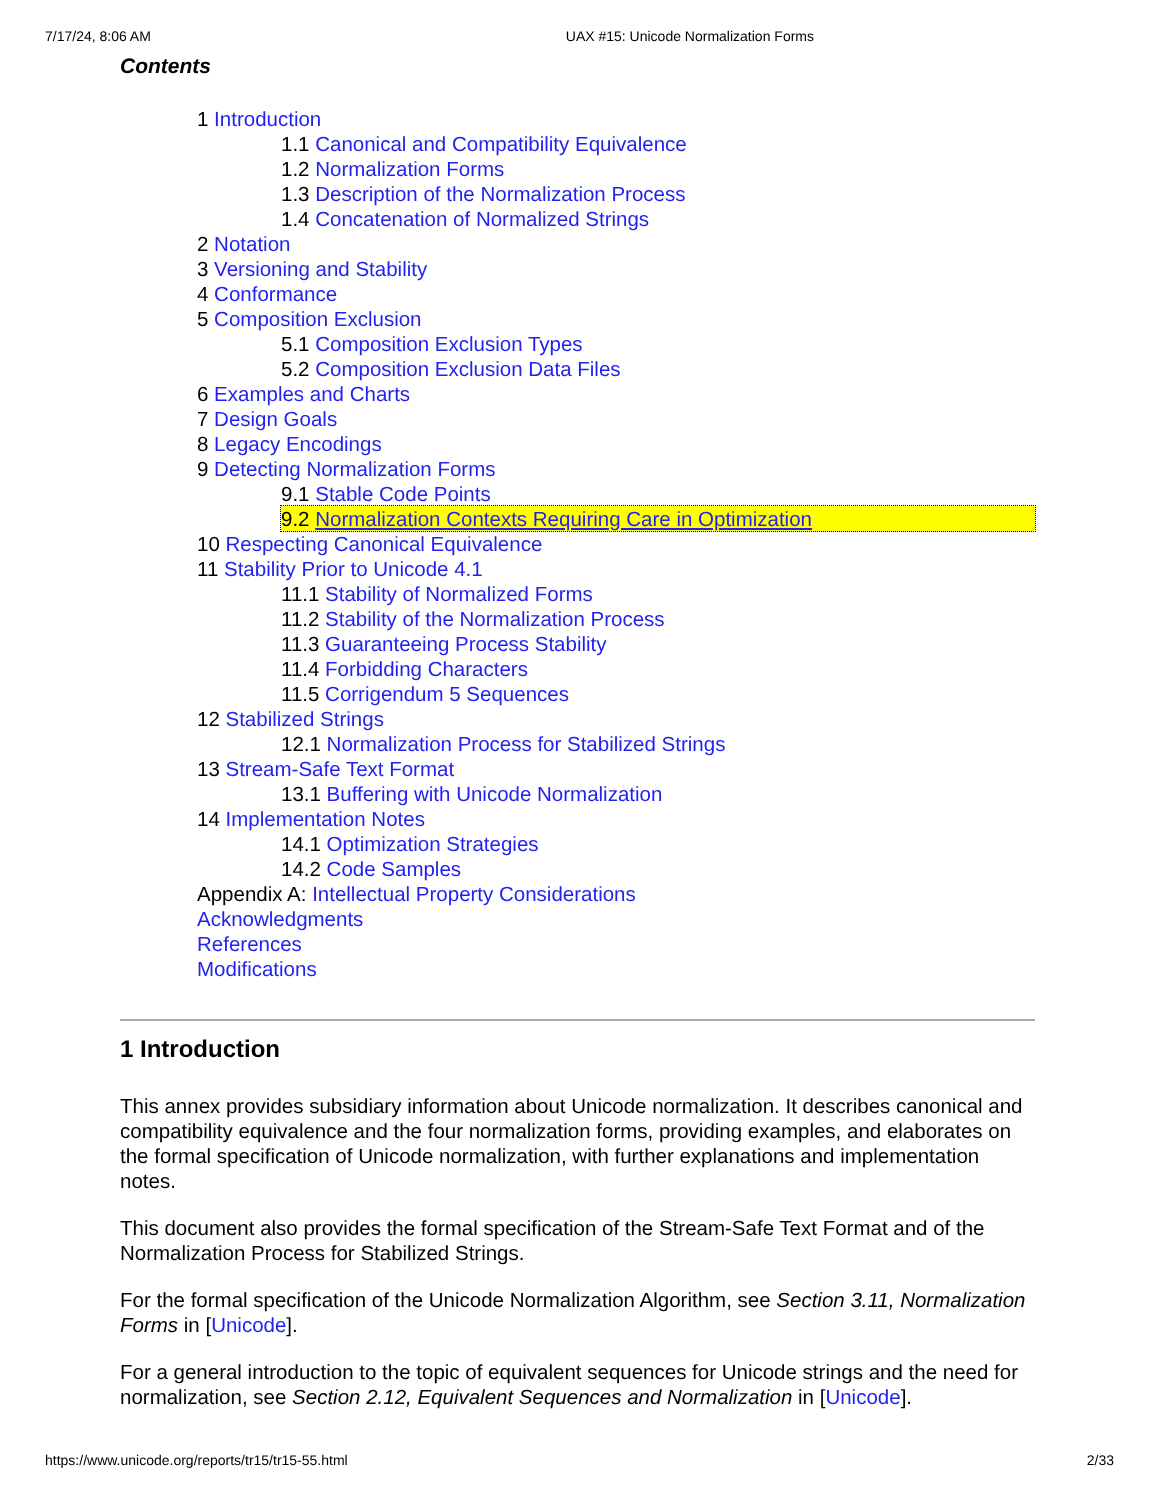7/17/24, 8:06 AM UAX #15: Unicode Normalization Forms
Contents
1 Introduction
1.1 Canonical and Compatibility Equivalence
1.2 Normalization Forms
1.3 Description of the Normalization Process
1.4 Concatenation of Normalized Strings
2 Notation
3 Versioning and Stability
4 Conformance
5 Composition Exclusion
5.1 Composition Exclusion Types
5.2 Composition Exclusion Data Files
6 Examples and Charts
7 Design Goals
8 Legacy Encodings
9 Detecting Normalization Forms
9.1 Stable Code Points
9.2 Normalization Contexts Requiring Care in Optimization
10 Respecting Canonical Equivalence
11 Stability Prior to Unicode 4.1
11.1 Stability of Normalized Forms
11.2 Stability of the Normalization Process
11.3 Guaranteeing Process Stability
11.4 Forbidding Characters
11.5 Corrigendum 5 Sequences
12 Stabilized Strings
12.1 Normalization Process for Stabilized Strings
13 Stream-Safe Text Format
13.1 Buffering with Unicode Normalization
14 Implementation Notes
14.1 Optimization Strategies
14.2 Code Samples
Appendix A: Intellectual Property Considerations
Acknowledgments
References
Modifications
1 Introduction
This annex provides subsidiary information about Unicode normalization. It describes canonical and compatibility equivalence and the four normalization forms, providing examples, and elaborates on the formal specification of Unicode normalization, with further explanations and implementation notes.
This document also provides the formal specification of the Stream-Safe Text Format and of the Normalization Process for Stabilized Strings.
For the formal specification of the Unicode Normalization Algorithm, see Section 3.11, Normalization Forms in [Unicode].
For a general introduction to the topic of equivalent sequences for Unicode strings and the need for normalization, see Section 2.12, Equivalent Sequences and Normalization in [Unicode].
https://www.unicode.org/reports/tr15/tr15-55.html 2/33